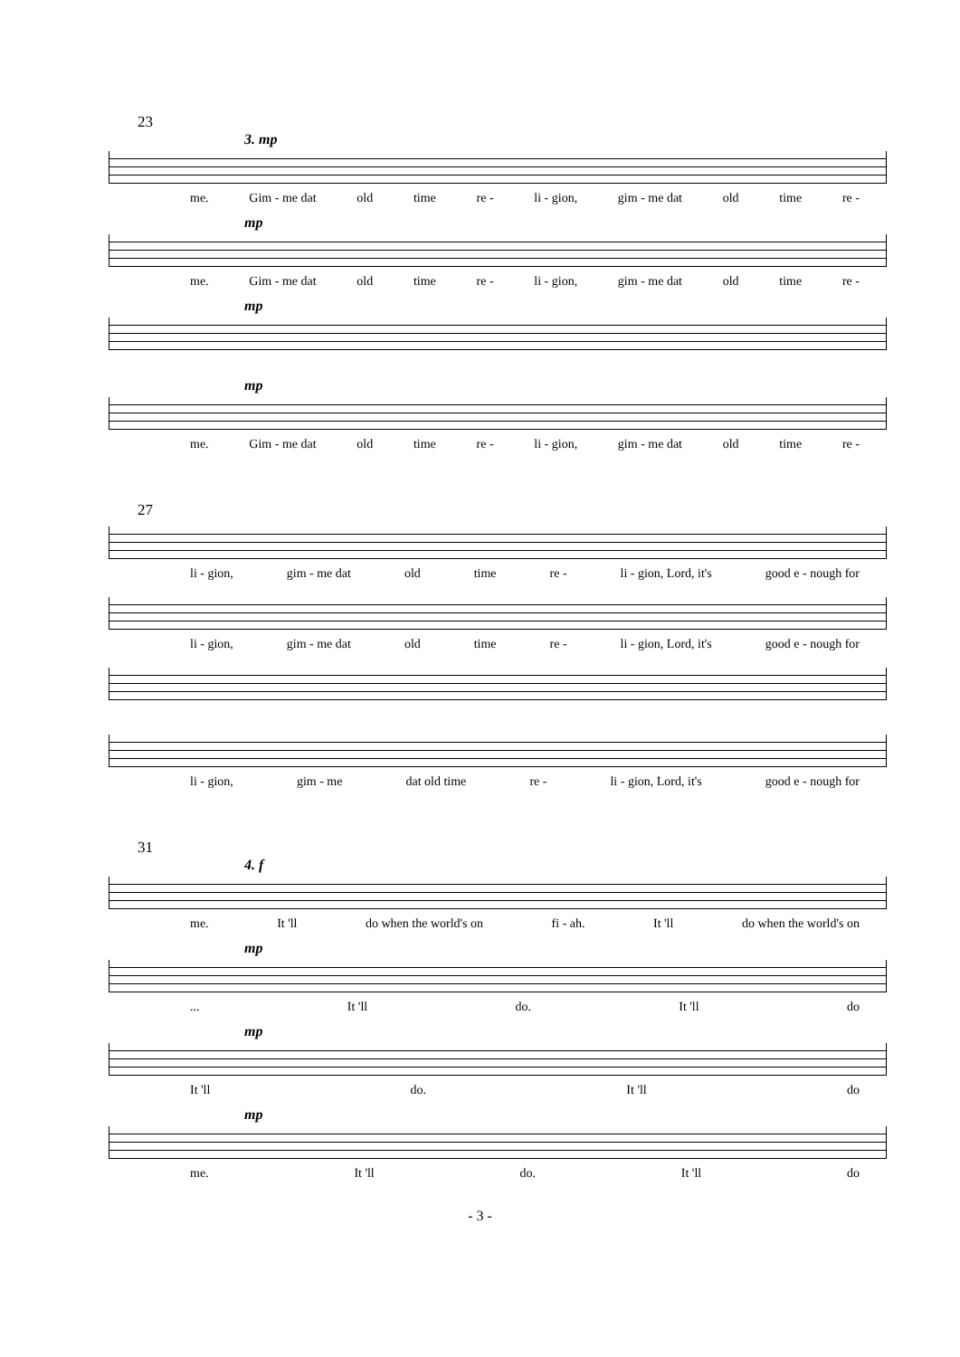23
3. mp
me. Gim - me dat old time re - li - gion, gim - me dat old time re -
mp
me. Gim - me dat old time re - li - gion, gim - me dat old time re -
mp
mp
me. Gim - me dat old time re - li - gion, gim - me dat old time re -
27
li - gion, gim - me dat old time re - li - gion, Lord, it's good e - nough for
li - gion, gim - me dat old time re - li - gion, Lord, it's good e - nough for
li - gion, gim - me dat old time re - li - gion, Lord, it's good e - nough for
31
4. f
me. It 'll do when the world's on fi - ah. It 'll do when the world's on
mp
... It 'll do. It 'll do
mp
It 'll do. It 'll do
mp
me. It 'll do. It 'll do
- 3 -